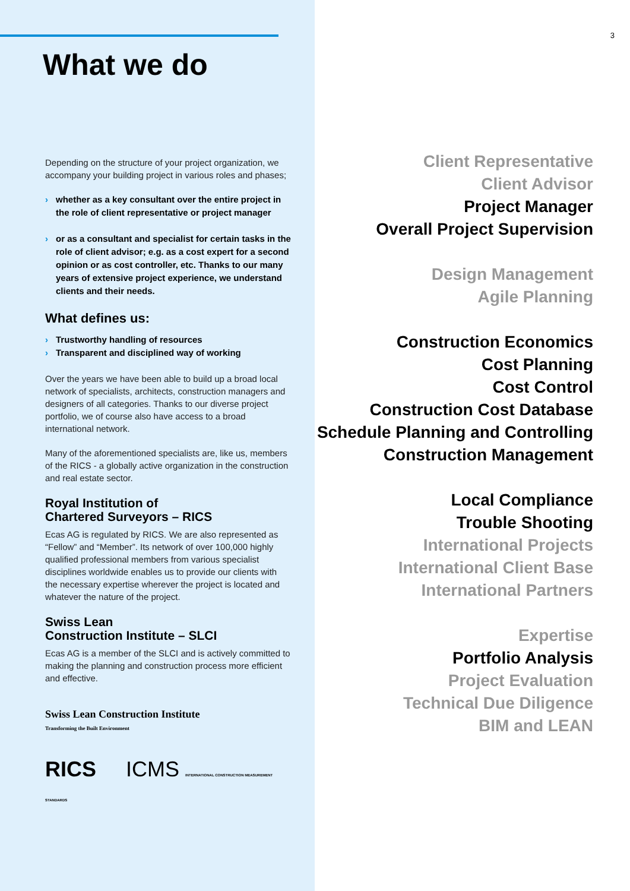What we do
Depending on the structure of your project organization, we accompany your building project in various roles and phases;
› whether as a key consultant over the entire project in the role of client representative or project manager
› or as a consultant and specialist for certain tasks in the role of client advisor; e.g. as a cost expert for a second opinion or as cost controller, etc. Thanks to our many years of extensive project experience, we understand clients and their needs.
What defines us:
› Trustworthy handling of resources
› Transparent and disciplined way of working
Over the years we have been able to build up a broad local network of specialists, architects, construction managers and designers of all categories. Thanks to our diverse project portfolio, we of course also have access to a broad international network.
Many of the aforementioned specialists are, like us, members of the RICS - a globally active organization in the construction and real estate sector.
Royal Institution of
Chartered Surveyors – RICS
Ecas AG is regulated by RICS. We are also represented as “Fellow” and “Member”. Its network of over 100,000 highly qualified professional members from various specialist disciplines worldwide enables us to provide our clients with the necessary expertise wherever the project is located and whatever the nature of the project.
Swiss Lean
Construction Institute – SLCI
Ecas AG is a member of the SLCI and is actively committed to making the planning and construction process more efficient and effective.
Swiss Lean Construction Institute
Transforming the Built Environment
RICS ICMS INTERNATIONAL CONSTRUCTION MEASUREMENT STANDARDS
3
Client Representative
Client Advisor
Project Manager
Overall Project Supervision
Design Management
Agile Planning
Construction Economics
Cost Planning
Cost Control
Construction Cost Database
Schedule Planning and Controlling
Construction Management
Local Compliance
Trouble Shooting
International Projects
International Client Base
International Partners
Expertise
Portfolio Analysis
Project Evaluation
Technical Due Diligence
BIM and LEAN